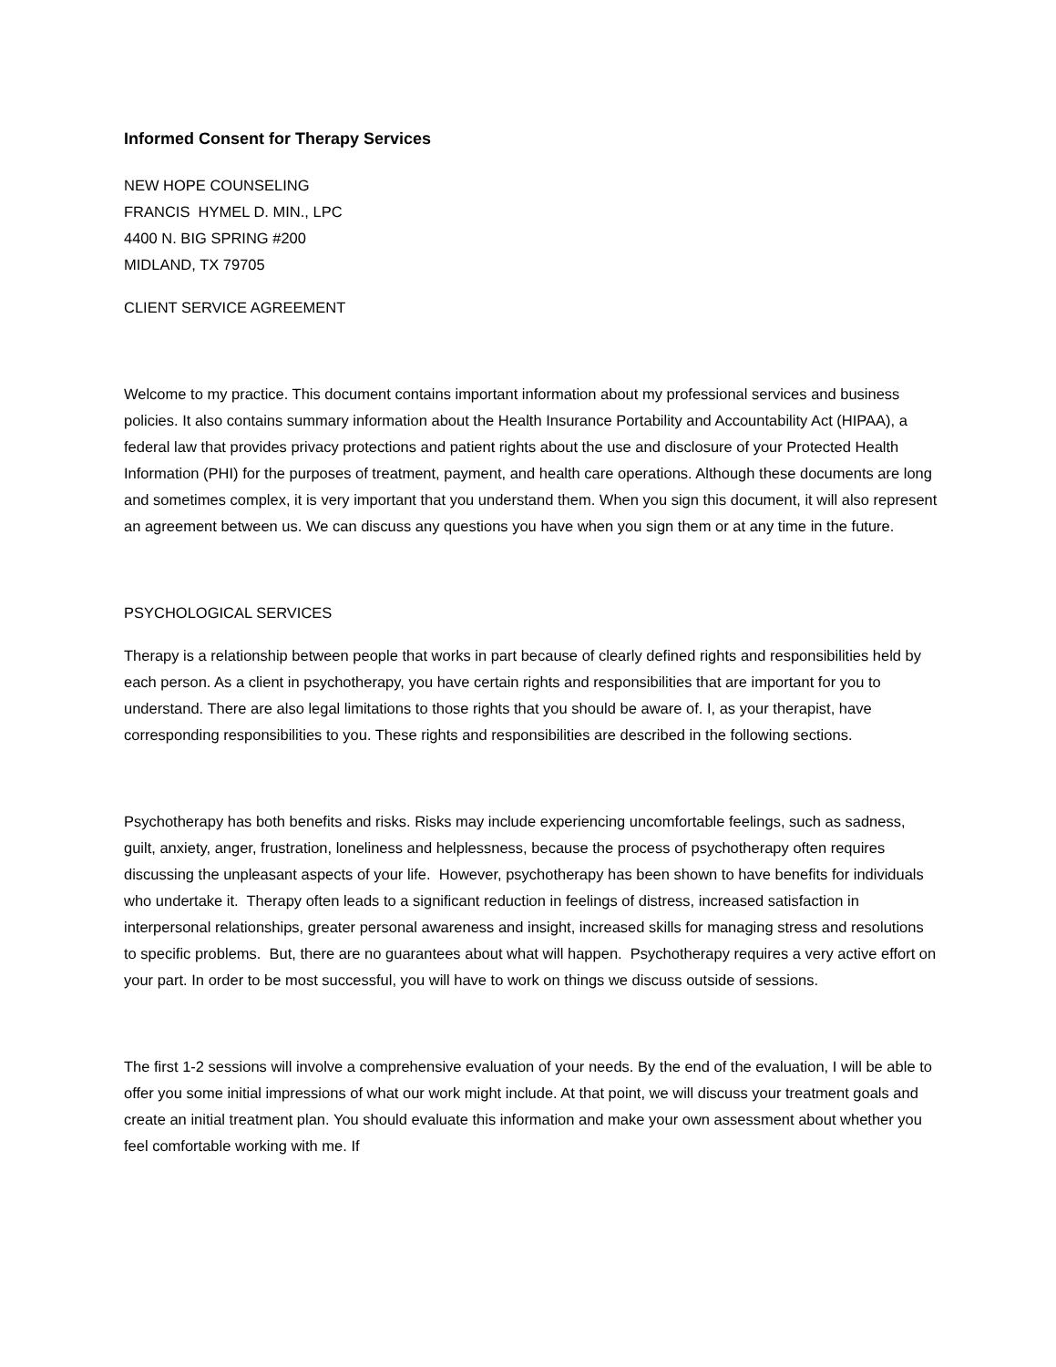Informed Consent for Therapy Services
NEW HOPE COUNSELING
FRANCIS HYMEL D. MIN., LPC
4400 N. BIG SPRING #200
MIDLAND, TX 79705
CLIENT SERVICE AGREEMENT
Welcome to my practice. This document contains important information about my professional services and business policies. It also contains summary information about the Health Insurance Portability and Accountability Act (HIPAA), a federal law that provides privacy protections and patient rights about the use and disclosure of your Protected Health Information (PHI) for the purposes of treatment, payment, and health care operations. Although these documents are long and sometimes complex, it is very important that you understand them. When you sign this document, it will also represent an agreement between us. We can discuss any questions you have when you sign them or at any time in the future.
PSYCHOLOGICAL SERVICES
Therapy is a relationship between people that works in part because of clearly defined rights and responsibilities held by each person. As a client in psychotherapy, you have certain rights and responsibilities that are important for you to understand. There are also legal limitations to those rights that you should be aware of. I, as your therapist, have corresponding responsibilities to you. These rights and responsibilities are described in the following sections.
Psychotherapy has both benefits and risks. Risks may include experiencing uncomfortable feelings, such as sadness, guilt, anxiety, anger, frustration, loneliness and helplessness, because the process of psychotherapy often requires discussing the unpleasant aspects of your life. However, psychotherapy has been shown to have benefits for individuals who undertake it. Therapy often leads to a significant reduction in feelings of distress, increased satisfaction in interpersonal relationships, greater personal awareness and insight, increased skills for managing stress and resolutions to specific problems. But, there are no guarantees about what will happen. Psychotherapy requires a very active effort on your part. In order to be most successful, you will have to work on things we discuss outside of sessions.
The first 1-2 sessions will involve a comprehensive evaluation of your needs. By the end of the evaluation, I will be able to offer you some initial impressions of what our work might include. At that point, we will discuss your treatment goals and create an initial treatment plan. You should evaluate this information and make your own assessment about whether you feel comfortable working with me. If